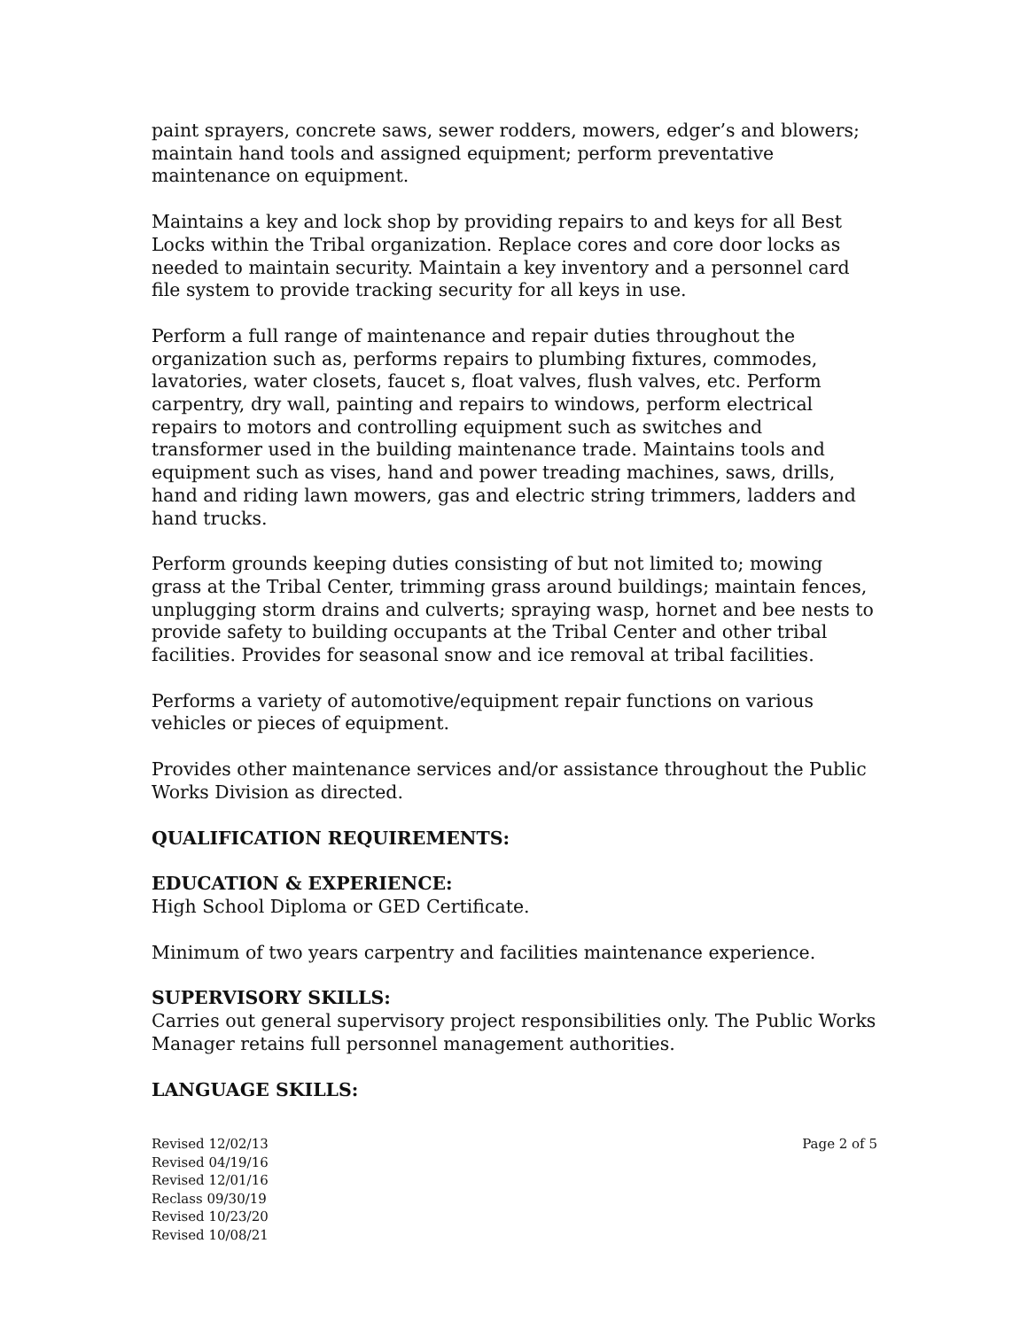paint sprayers, concrete saws, sewer rodders, mowers, edger’s and blowers; maintain hand tools and assigned equipment; perform preventative maintenance on equipment.
Maintains a key and lock shop by providing repairs to and keys for all Best Locks within the Tribal organization. Replace cores and core door locks as needed to maintain security. Maintain a key inventory and a personnel card file system to provide tracking security for all keys in use.
Perform a full range of maintenance and repair duties throughout the organization such as, performs repairs to plumbing fixtures, commodes, lavatories, water closets, faucet s, float valves, flush valves, etc. Perform carpentry, dry wall, painting and repairs to windows, perform electrical repairs to motors and controlling equipment such as switches and transformer used in the building maintenance trade. Maintains tools and equipment such as vises, hand and power treading machines, saws, drills, hand and riding lawn mowers, gas and electric string trimmers, ladders and hand trucks.
Perform grounds keeping duties consisting of but not limited to; mowing grass at the Tribal Center, trimming grass around buildings; maintain fences, unplugging storm drains and culverts; spraying wasp, hornet and bee nests to provide safety to building occupants at the Tribal Center and other tribal facilities. Provides for seasonal snow and ice removal at tribal facilities.
Performs a variety of automotive/equipment repair functions on various vehicles or pieces of equipment.
Provides other maintenance services and/or assistance throughout the Public Works Division as directed.
QUALIFICATION REQUIREMENTS:
EDUCATION & EXPERIENCE:
High School Diploma or GED Certificate.
Minimum of two years carpentry and facilities maintenance experience.
SUPERVISORY SKILLS:
Carries out general supervisory project responsibilities only. The Public Works Manager retains full personnel management authorities.
LANGUAGE SKILLS:
Revised 12/02/13
Revised 04/19/16
Revised 12/01/16
Reclass 09/30/19
Revised 10/23/20
Revised 10/08/21
Page 2 of 5